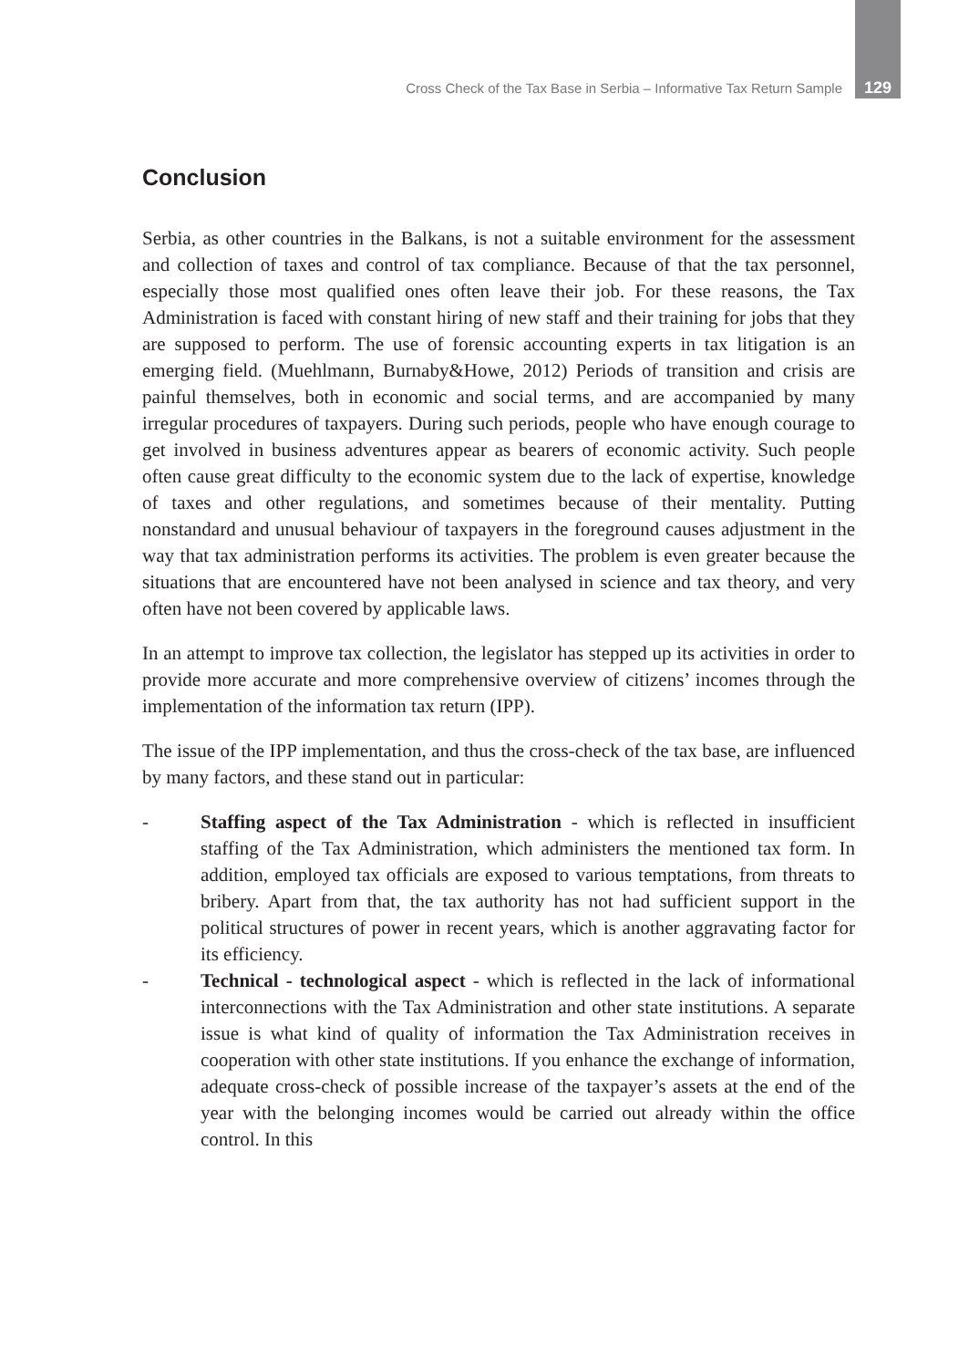Cross Check of the Tax Base in Serbia – Informative Tax Return Sample 129
Conclusion
Serbia, as other countries in the Balkans, is not a suitable environment for the assessment and collection of taxes and control of tax compliance. Because of that the tax personnel, especially those most qualified ones often leave their job. For these reasons, the Tax Administration is faced with constant hiring of new staff and their training for jobs that they are supposed to perform. The use of forensic accounting experts in tax litigation is an emerging field. (Muehlmann, Burnaby&Howe, 2012) Periods of transition and crisis are painful themselves, both in economic and social terms, and are accompanied by many irregular procedures of taxpayers. During such periods, people who have enough courage to get involved in business adventures appear as bearers of economic activity. Such people often cause great difficulty to the economic system due to the lack of expertise, knowledge of taxes and other regulations, and sometimes because of their mentality. Putting nonstandard and unusual behaviour of taxpayers in the foreground causes adjustment in the way that tax administration performs its activities. The problem is even greater because the situations that are encountered have not been analysed in science and tax theory, and very often have not been covered by applicable laws.
In an attempt to improve tax collection, the legislator has stepped up its activities in order to provide more accurate and more comprehensive overview of citizens’ incomes through the implementation of the information tax return (IPP).
The issue of the IPP implementation, and thus the cross-check of the tax base, are influenced by many factors, and these stand out in particular:
- Staffing aspect of the Tax Administration - which is reflected in insufficient staffing of the Tax Administration, which administers the mentioned tax form. In addition, employed tax officials are exposed to various temptations, from threats to bribery. Apart from that, the tax authority has not had sufficient support in the political structures of power in recent years, which is another aggravating factor for its efficiency.
- Technical - technological aspect - which is reflected in the lack of informational interconnections with the Tax Administration and other state institutions. A separate issue is what kind of quality of information the Tax Administration receives in cooperation with other state institutions. If you enhance the exchange of information, adequate cross-check of possible increase of the taxpayer’s assets at the end of the year with the belonging incomes would be carried out already within the office control. In this